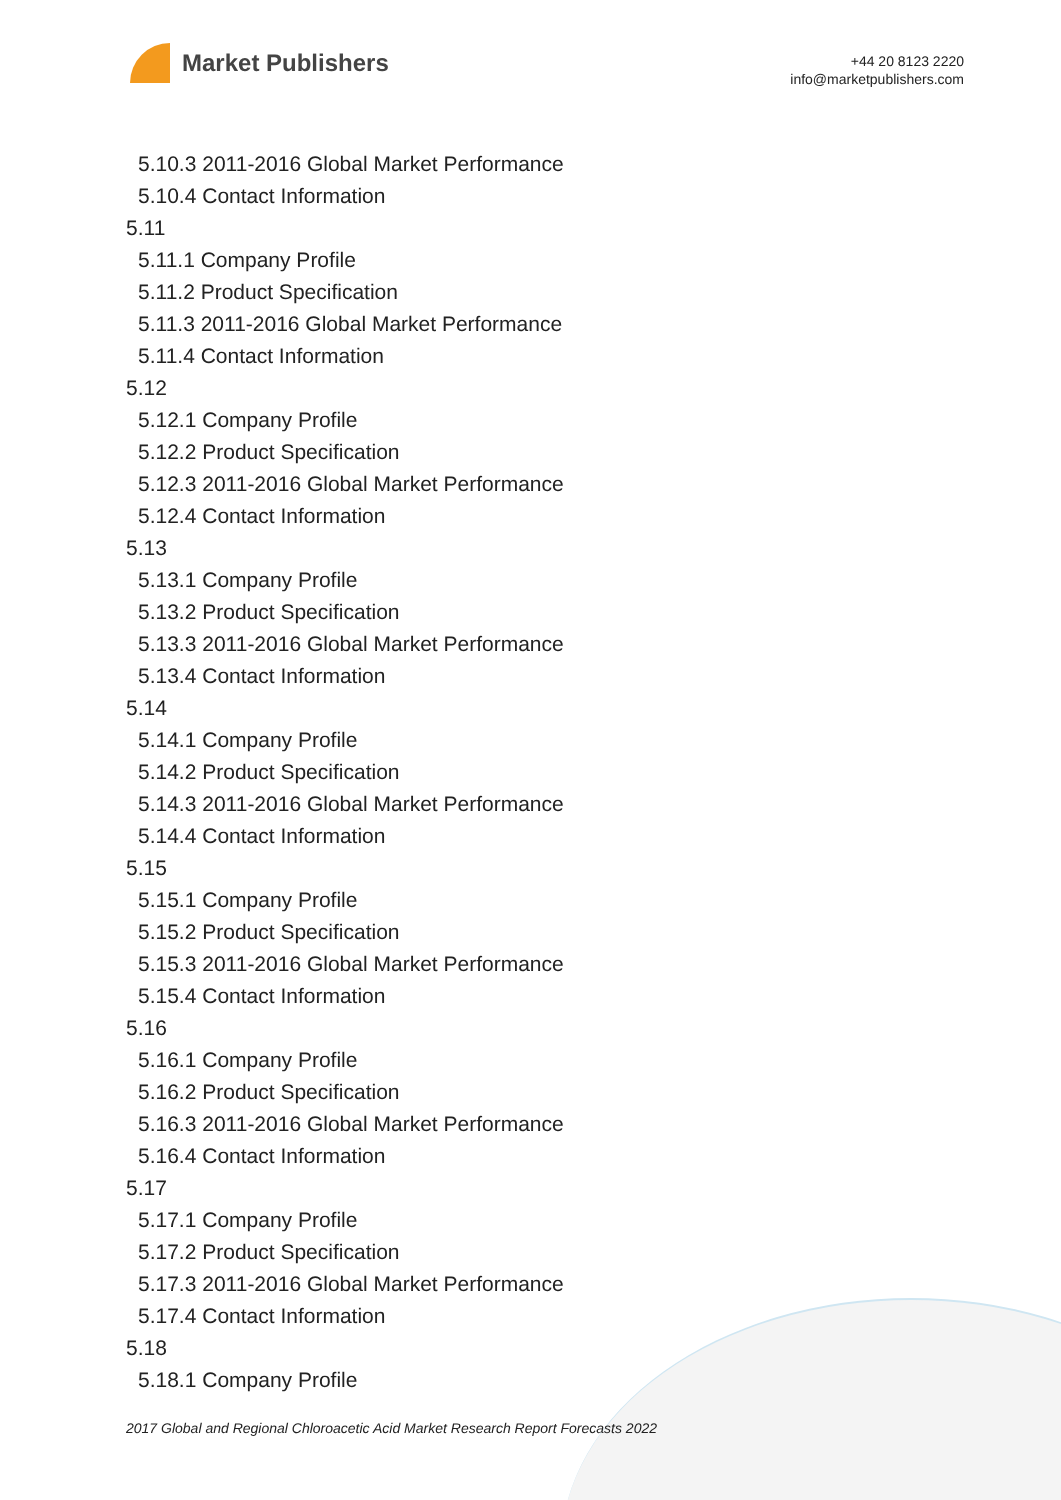Market Publishers
+44 20 8123 2220
info@marketpublishers.com
5.10.3 2011-2016 Global Market Performance
5.10.4 Contact Information
5.11
5.11.1 Company Profile
5.11.2 Product Specification
5.11.3 2011-2016 Global Market Performance
5.11.4 Contact Information
5.12
5.12.1 Company Profile
5.12.2 Product Specification
5.12.3 2011-2016 Global Market Performance
5.12.4 Contact Information
5.13
5.13.1 Company Profile
5.13.2 Product Specification
5.13.3 2011-2016 Global Market Performance
5.13.4 Contact Information
5.14
5.14.1 Company Profile
5.14.2 Product Specification
5.14.3 2011-2016 Global Market Performance
5.14.4 Contact Information
5.15
5.15.1 Company Profile
5.15.2 Product Specification
5.15.3 2011-2016 Global Market Performance
5.15.4 Contact Information
5.16
5.16.1 Company Profile
5.16.2 Product Specification
5.16.3 2011-2016 Global Market Performance
5.16.4 Contact Information
5.17
5.17.1 Company Profile
5.17.2 Product Specification
5.17.3 2011-2016 Global Market Performance
5.17.4 Contact Information
5.18
5.18.1 Company Profile
2017 Global and Regional Chloroacetic Acid Market Research Report Forecasts 2022